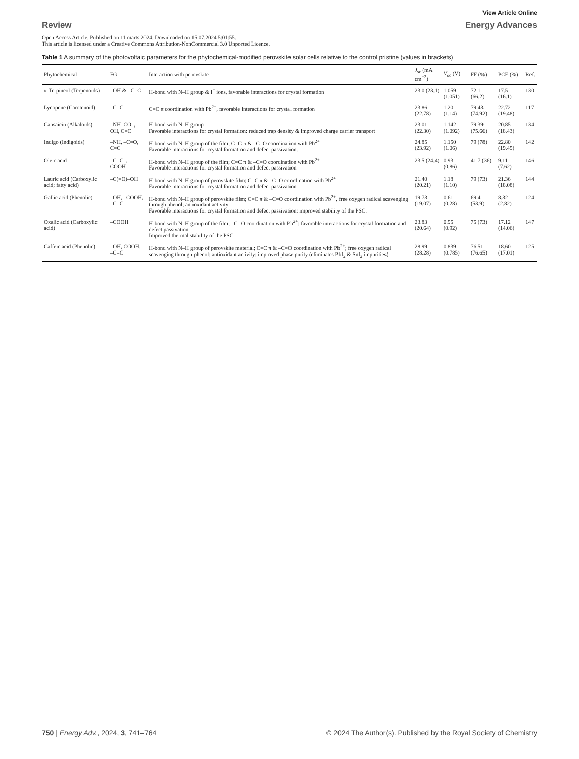View Article Online
Review Energy Advances
Open Access Article. Published on 11 märts 2024. Downloaded on 15.07.2024 5:01:55.
This article is licensed under a Creative Commons Attribution-NonCommercial 3.0 Unported Licence.
Table 1 A summary of the photovoltaic parameters for the phytochemical-modified perovskite solar cells relative to the control pristine (values in brackets)
| Phytochemical | FG | Interaction with perovskite | J<sub>sc</sub> (mA cm<sup>−2</sup>) | V<sub>oc</sub> (V) | FF (%) | PCE (%) | Ref. |
| --- | --- | --- | --- | --- | --- | --- | --- |
| α-Terpineol (Terpenoids) | –OH & –C=C | H-bond with N–H group & I<sup>−</sup> ions, favorable interactions for crystal formation | 23.0 (23.1) | 1.059 (1.051) | 72.1 (66.2) | 17.5 (16.1) | 130 |
| Lycopene (Carotenoid) | –C=C | C=C π coordination with Pb<sup>2+</sup>, favorable interactions for crystal formation | 23.86 (22.78) | 1.20 (1.14) | 79.43 (74.92) | 22.72 (19.48) | 117 |
| Capsaicin (Alkaloids) | –NH–CO–, –OH, C=C | H-bond with N–H group Favorable interactions for crystal formation: reduced trap density & improved charge carrier transport | 23.01 (22.30) | 1.142 (1.092) | 79.39 (75.66) | 20.85 (18.43) | 134 |
| Indigo (Indigoids) | –NH, –C=O, C=C | H-bond with N–H group of the film; C=C π & –C=O coordination with Pb<sup>2+</sup> Favorable interactions for crystal formation and defect passivation. | 24.85 (23.92) | 1.150 (1.06) | 79 (78) | 22.80 (19.45) | 142 |
| Oleic acid | –C=C–, –COOH | H-bond with N–H group of the film; C=C π & –C=O coordination with Pb<sup>2+</sup> Favorable interactions for crystal formation and defect passivation | 23.5 (24.4) | 0.93 (0.86) | 41.7 (36) | 9.11 (7.62) | 146 |
| Lauric acid (Carboxylic acid; fatty acid) | –C(=O)–OH | H-bond with N–H group of perovskite film; C=C π & –C=O coordination with Pb<sup>2+</sup> Favorable interactions for crystal formation and defect passivation | 21.40 (20.21) | 1.18 (1.10) | 79 (73) | 21.36 (18.08) | 144 |
| Gallic acid (Phenolic) | –OH, –COOH, –C=C | H-bond with N–H group of perovskite film; C=C π & –C=O coordination with Pb<sup>2+</sup>, free oxygen radical scavenging through phenol; antioxidant activity Favorable interactions for crystal formation and defect passivation: improved stability of the PSC. | 19.73 (19.07) | 0.61 (0.28) | 69.4 (53.9) | 8.32 (2.82) | 124 |
| Oxalic acid (Carboxylic acid) | –COOH | H-bond with N–H group of the film; –C=O coordination with Pb<sup>2+</sup>; favorable interactions for crystal formation and defect passivation Improved thermal stability of the PSC. | 23.83 (20.64) | 0.95 (0.92) | 75 (73) | 17.12 (14.06) | 147 |
| Caffeic acid (Phenolic) | –OH, COOH, –C=C | H-bond with N–H group of perovskite material; C=C π & –C=O coordination with Pb<sup>2+</sup>; free oxygen radical scavenging through phenol; antioxidant activity; improved phase purity (eliminates PbI<sub>2</sub> & SnI<sub>2</sub> impurities) | 28.99 (28.28) | 0.839 (0.785) | 76.51 (76.65) | 18.60 (17.01) | 125 |
750 | Energy Adv., 2024, 3, 741–764 © 2024 The Author(s). Published by the Royal Society of Chemistry